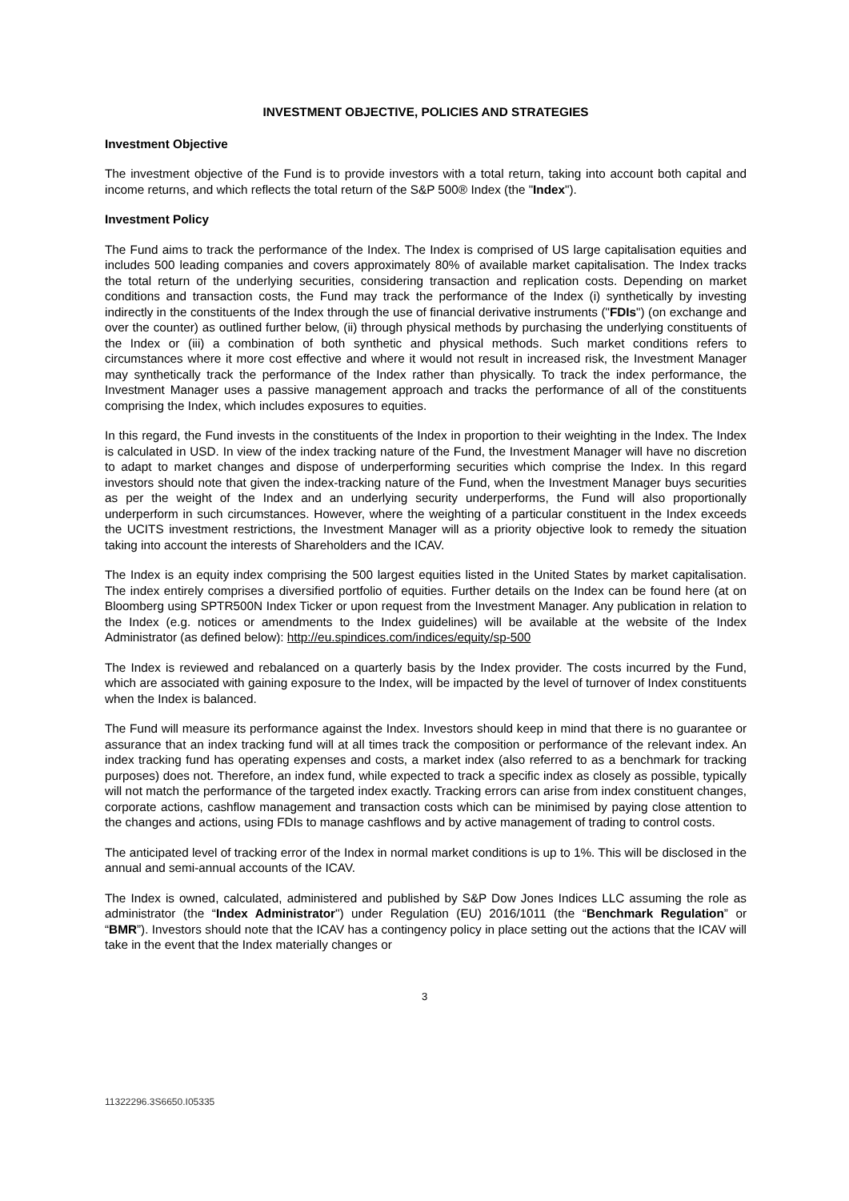INVESTMENT OBJECTIVE, POLICIES AND STRATEGIES
Investment Objective
The investment objective of the Fund is to provide investors with a total return, taking into account both capital and income returns, and which reflects the total return of the S&P 500® Index (the "Index").
Investment Policy
The Fund aims to track the performance of the Index. The Index is comprised of US large capitalisation equities and includes 500 leading companies and covers approximately 80% of available market capitalisation. The Index tracks the total return of the underlying securities, considering transaction and replication costs. Depending on market conditions and transaction costs, the Fund may track the performance of the Index (i) synthetically by investing indirectly in the constituents of the Index through the use of financial derivative instruments ("FDIs") (on exchange and over the counter) as outlined further below, (ii) through physical methods by purchasing the underlying constituents of the Index or (iii) a combination of both synthetic and physical methods. Such market conditions refers to circumstances where it more cost effective and where it would not result in increased risk, the Investment Manager may synthetically track the performance of the Index rather than physically. To track the index performance, the Investment Manager uses a passive management approach and tracks the performance of all of the constituents comprising the Index, which includes exposures to equities.
In this regard, the Fund invests in the constituents of the Index in proportion to their weighting in the Index. The Index is calculated in USD. In view of the index tracking nature of the Fund, the Investment Manager will have no discretion to adapt to market changes and dispose of underperforming securities which comprise the Index. In this regard investors should note that given the index-tracking nature of the Fund, when the Investment Manager buys securities as per the weight of the Index and an underlying security underperforms, the Fund will also proportionally underperform in such circumstances. However, where the weighting of a particular constituent in the Index exceeds the UCITS investment restrictions, the Investment Manager will as a priority objective look to remedy the situation taking into account the interests of Shareholders and the ICAV.
The Index is an equity index comprising the 500 largest equities listed in the United States by market capitalisation. The index entirely comprises a diversified portfolio of equities. Further details on the Index can be found here (at on Bloomberg using SPTR500N Index Ticker or upon request from the Investment Manager. Any publication in relation to the Index (e.g. notices or amendments to the Index guidelines) will be available at the website of the Index Administrator (as defined below): http://eu.spindices.com/indices/equity/sp-500
The Index is reviewed and rebalanced on a quarterly basis by the Index provider. The costs incurred by the Fund, which are associated with gaining exposure to the Index, will be impacted by the level of turnover of Index constituents when the Index is balanced.
The Fund will measure its performance against the Index. Investors should keep in mind that there is no guarantee or assurance that an index tracking fund will at all times track the composition or performance of the relevant index. An index tracking fund has operating expenses and costs, a market index (also referred to as a benchmark for tracking purposes) does not. Therefore, an index fund, while expected to track a specific index as closely as possible, typically will not match the performance of the targeted index exactly. Tracking errors can arise from index constituent changes, corporate actions, cashflow management and transaction costs which can be minimised by paying close attention to the changes and actions, using FDIs to manage cashflows and by active management of trading to control costs.
The anticipated level of tracking error of the Index in normal market conditions is up to 1%. This will be disclosed in the annual and semi-annual accounts of the ICAV.
The Index is owned, calculated, administered and published by S&P Dow Jones Indices LLC assuming the role as administrator (the “Index Administrator") under Regulation (EU) 2016/1011 (the “Benchmark Regulation” or “BMR”). Investors should note that the ICAV has a contingency policy in place setting out the actions that the ICAV will take in the event that the Index materially changes or
3
11322296.3S6650.I05335